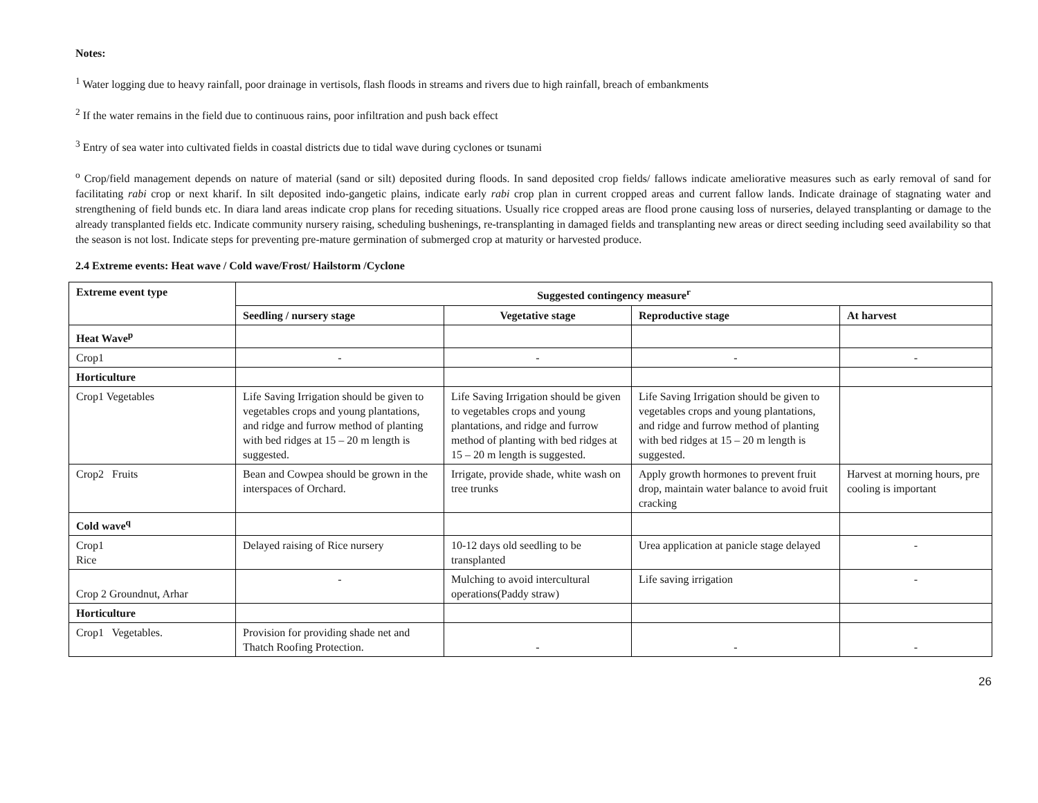Notes:
<sup>1</sup> Water logging due to heavy rainfall, poor drainage in vertisols, flash floods in streams and rivers due to high rainfall, breach of embankments
<sup>2</sup> If the water remains in the field due to continuous rains, poor infiltration and push back effect
<sup>3</sup> Entry of sea water into cultivated fields in coastal districts due to tidal wave during cyclones or tsunami
<sup>o</sup> Crop/field management depends on nature of material (sand or silt) deposited during floods. In sand deposited crop fields/ fallows indicate ameliorative measures such as early removal of sand for facilitating rabi crop or next kharif. In silt deposited indo-gangetic plains, indicate early rabi crop plan in current cropped areas and current fallow lands. Indicate drainage of stagnating water and strengthening of field bunds etc. In diara land areas indicate crop plans for receding situations. Usually rice cropped areas are flood prone causing loss of nurseries, delayed transplanting or damage to the already transplanted fields etc. Indicate community nursery raising, scheduling bushenings, re-transplanting in damaged fields and transplanting new areas or direct seeding including seed availability so that the season is not lost. Indicate steps for preventing pre-mature germination of submerged crop at maturity or harvested produce.
2.4 Extreme events: Heat wave / Cold wave/Frost/ Hailstorm /Cyclone
| Extreme event type | Suggested contingency measure<sup>r</sup> | | | |
| --- | --- | --- | --- | --- |
| | Seedling / nursery stage | Vegetative stage | Reproductive stage | At harvest |
| Heat Wave<sup>p</sup> | | | | |
| Crop1 | - | - | - | - |
| Horticulture | | | | |
| Crop1 Vegetables | Life Saving Irrigation should be given to vegetables crops and young plantations, and ridge and furrow method of planting with bed ridges at 15 – 20 m length is suggested. | Life Saving Irrigation should be given to vegetables crops and young plantations, and ridge and furrow method of planting with bed ridges at 15 – 20 m length is suggested. | Life Saving Irrigation should be given to vegetables crops and young plantations, and ridge and furrow method of planting with bed ridges at 15 – 20 m length is suggested. | |
| Crop2 Fruits | Bean and Cowpea should be grown in the interspaces of Orchard. | Irrigate, provide shade, white wash on tree trunks | Apply growth hormones to prevent fruit drop, maintain water balance to avoid fruit cracking | Harvest at morning hours, pre cooling is important |
| Cold wave<sup>q</sup> | | | | |
| Crop1 Rice | Delayed raising of Rice nursery | 10-12 days old seedling to be transplanted | Urea application at panicle stage delayed | - |
| Crop 2 Groundnut, Arhar | - | Mulching to avoid intercultural operations(Paddy straw) | Life saving irrigation | - |
| Horticulture | | | | |
| Crop1 Vegetables. | Provision for providing shade net and Thatch Roofing Protection. | - | - | - |
26